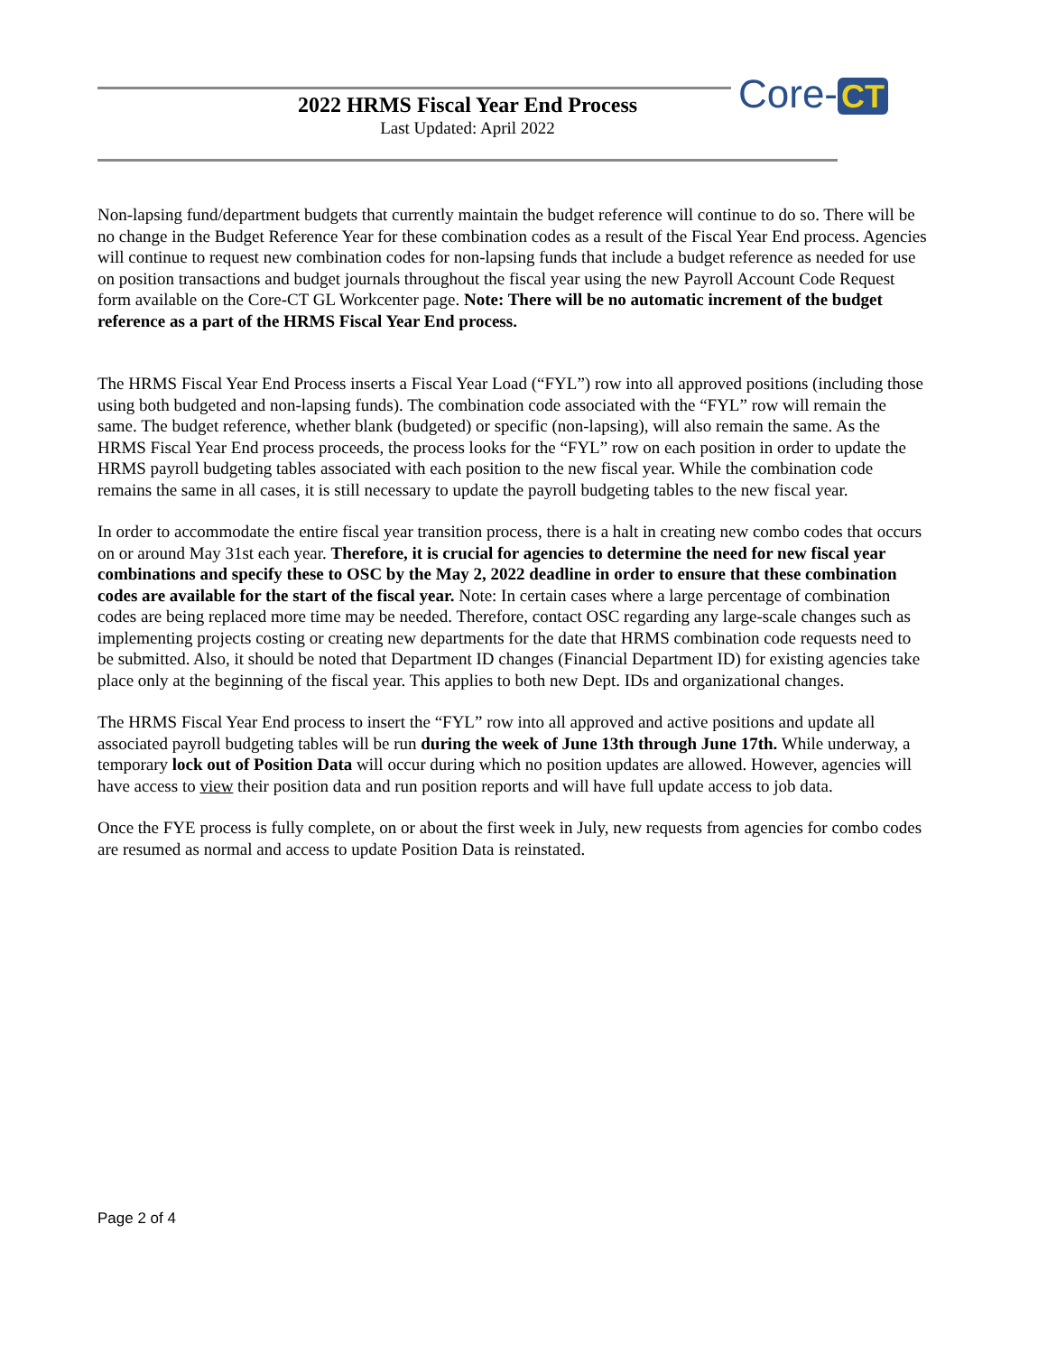2022 HRMS Fiscal Year End Process
Last Updated: April 2022
Core- CT
Non-lapsing fund/department budgets that currently maintain the budget reference will continue to do so. There will be no change in the Budget Reference Year for these combination codes as a result of the Fiscal Year End process. Agencies will continue to request new combination codes for non-lapsing funds that include a budget reference as needed for use on position transactions and budget journals throughout the fiscal year using the new Payroll Account Code Request form available on the Core-CT GL Workcenter page. Note: There will be no automatic increment of the budget reference as a part of the HRMS Fiscal Year End process.
The HRMS Fiscal Year End Process inserts a Fiscal Year Load (“FYL”) row into all approved positions (including those using both budgeted and non-lapsing funds). The combination code associated with the “FYL” row will remain the same. The budget reference, whether blank (budgeted) or specific (non-lapsing), will also remain the same. As the HRMS Fiscal Year End process proceeds, the process looks for the “FYL” row on each position in order to update the HRMS payroll budgeting tables associated with each position to the new fiscal year. While the combination code remains the same in all cases, it is still necessary to update the payroll budgeting tables to the new fiscal year.
In order to accommodate the entire fiscal year transition process, there is a halt in creating new combo codes that occurs on or around May 31st each year. Therefore, it is crucial for agencies to determine the need for new fiscal year combinations and specify these to OSC by the May 2, 2022 deadline in order to ensure that these combination codes are available for the start of the fiscal year. Note: In certain cases where a large percentage of combination codes are being replaced more time may be needed. Therefore, contact OSC regarding any large-scale changes such as implementing projects costing or creating new departments for the date that HRMS combination code requests need to be submitted. Also, it should be noted that Department ID changes (Financial Department ID) for existing agencies take place only at the beginning of the fiscal year. This applies to both new Dept. IDs and organizational changes.
The HRMS Fiscal Year End process to insert the “FYL” row into all approved and active positions and update all associated payroll budgeting tables will be run during the week of June 13th through June 17th. While underway, a temporary lock out of Position Data will occur during which no position updates are allowed. However, agencies will have access to view their position data and run position reports and will have full update access to job data.
Once the FYE process is fully complete, on or about the first week in July, new requests from agencies for combo codes are resumed as normal and access to update Position Data is reinstated.
Page 2 of 4